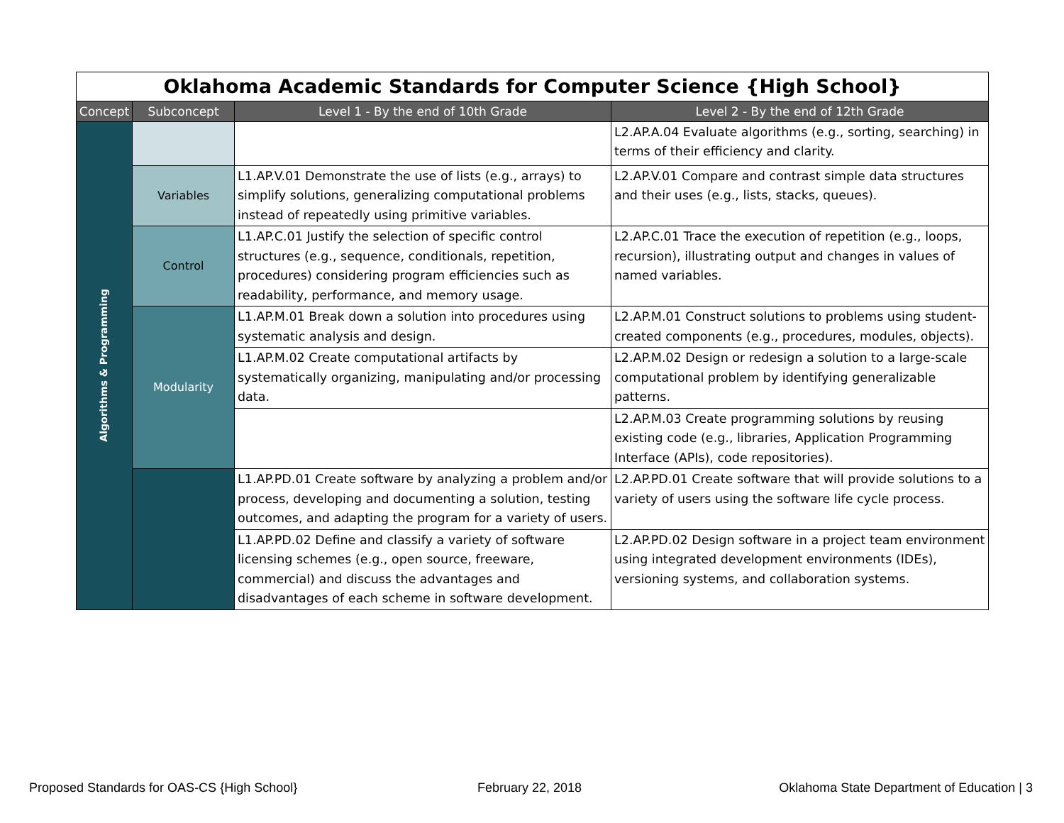| Oklahoma Academic Standards for Computer Science {High School} | | | |
| --- | --- | --- | --- |
| Concept | Subconcept | Level 1 - By the end of 10th Grade | Level 2 - By the end of 12th Grade |
| Algorithms & Programming | | | L2.AP.A.04 Evaluate algorithms (e.g., sorting, searching) in terms of their efficiency and clarity. |
| | Variables | L1.AP.V.01 Demonstrate the use of lists (e.g., arrays) to simplify solutions, generalizing computational problems instead of repeatedly using primitive variables. | L2.AP.V.01 Compare and contrast simple data structures and their uses (e.g., lists, stacks, queues). |
| | Control | L1.AP.C.01 Justify the selection of specific control structures (e.g., sequence, conditionals, repetition, procedures) considering program efficiencies such as readability, performance, and memory usage. | L2.AP.C.01 Trace the execution of repetition (e.g., loops, recursion), illustrating output and changes in values of named variables. |
| | Modularity | L1.AP.M.01 Break down a solution into procedures using systematic analysis and design. | L2.AP.M.01 Construct solutions to problems using student-created components (e.g., procedures, modules, objects). |
| | | L1.AP.M.02 Create computational artifacts by systematically organizing, manipulating and/or processing data. | L2.AP.M.02 Design or redesign a solution to a large-scale computational problem by identifying generalizable patterns. |
| | | | L2.AP.M.03 Create programming solutions by reusing existing code (e.g., libraries, Application Programming Interface (APIs), code repositories). |
| | | L1.AP.PD.01 Create software by analyzing a problem and/or process, developing and documenting a solution, testing outcomes, and adapting the program for a variety of users. | L2.AP.PD.01 Create software that will provide solutions to a variety of users using the software life cycle process. |
| | | L1.AP.PD.02 Define and classify a variety of software licensing schemes (e.g., open source, freeware, commercial) and discuss the advantages and disadvantages of each scheme in software development. | L2.AP.PD.02 Design software in a project team environment using integrated development environments (IDEs), versioning systems, and collaboration systems. |
Proposed Standards for OAS-CS {High School}
February 22, 2018
Oklahoma State Department of Education | 3